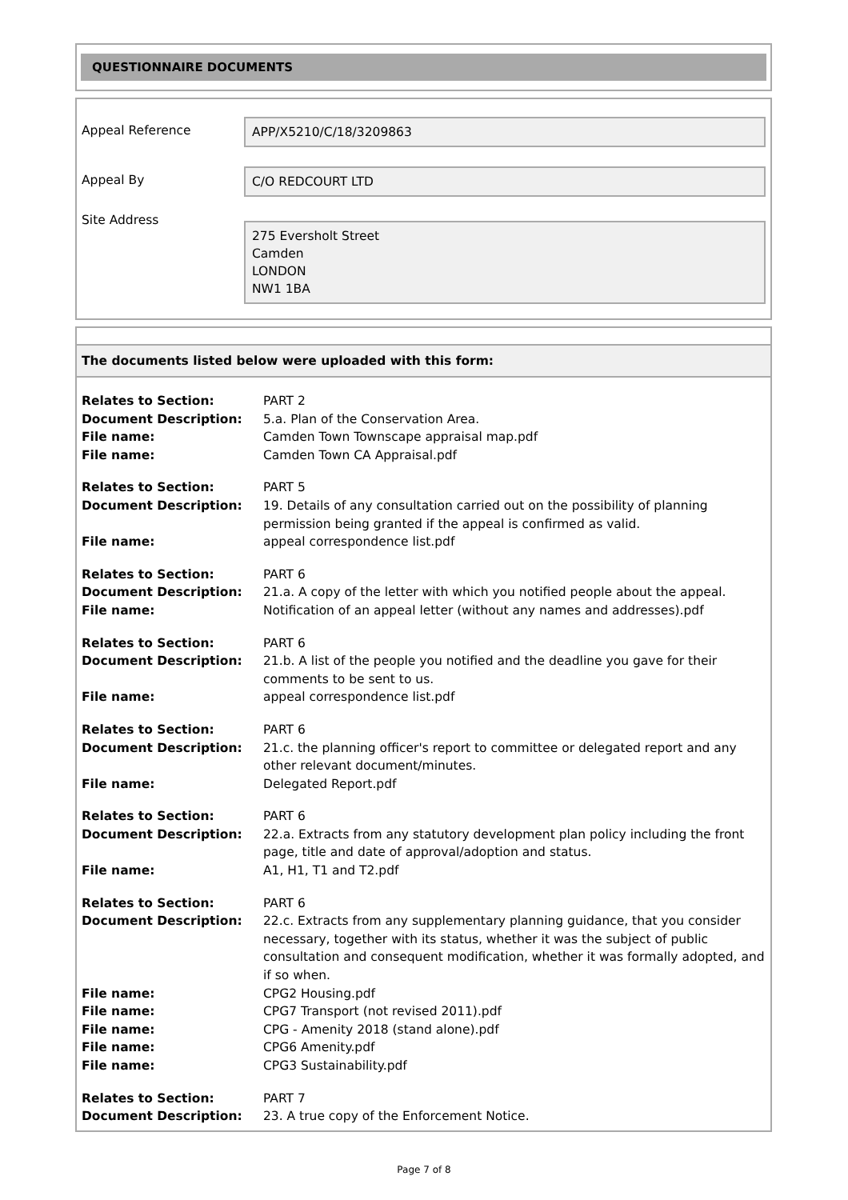QUESTIONNAIRE DOCUMENTS
Appeal Reference
APP/X5210/C/18/3209863
Appeal By
C/O REDCOURT LTD
Site Address
275 Eversholt Street
Camden
LONDON
NW1 1BA
The documents listed below were uploaded with this form:
| Relates to Section: | PART 2 |
| Document Description: | 5.a. Plan of the Conservation Area. |
| File name: | Camden Town Townscape appraisal map.pdf |
| File name: | Camden Town CA Appraisal.pdf |
| Relates to Section: | PART 5 |
| Document Description: | 19. Details of any consultation carried out on the possibility of planning permission being granted if the appeal is confirmed as valid. |
| File name: | appeal correspondence list.pdf |
| Relates to Section: | PART 6 |
| Document Description: | 21.a. A copy of the letter with which you notified people about the appeal. |
| File name: | Notification of an appeal letter (without any names and addresses).pdf |
| Relates to Section: | PART 6 |
| Document Description: | 21.b. A list of the people you notified and the deadline you gave for their comments to be sent to us. |
| File name: | appeal correspondence list.pdf |
| Relates to Section: | PART 6 |
| Document Description: | 21.c. the planning officer's report to committee or delegated report and any other relevant document/minutes. |
| File name: | Delegated Report.pdf |
| Relates to Section: | PART 6 |
| Document Description: | 22.a. Extracts from any statutory development plan policy including the front page, title and date of approval/adoption and status. |
| File name: | A1, H1, T1 and T2.pdf |
| Relates to Section: | PART 6 |
| Document Description: | 22.c. Extracts from any supplementary planning guidance, that you consider necessary, together with its status, whether it was the subject of public consultation and consequent modification, whether it was formally adopted, and if so when. |
| File name: | CPG2 Housing.pdf |
| File name: | CPG7 Transport (not revised 2011).pdf |
| File name: | CPG - Amenity 2018 (stand alone).pdf |
| File name: | CPG6 Amenity.pdf |
| File name: | CPG3 Sustainability.pdf |
| Relates to Section: | PART 7 |
| Document Description: | 23. A true copy of the Enforcement Notice. |
Page 7 of 8